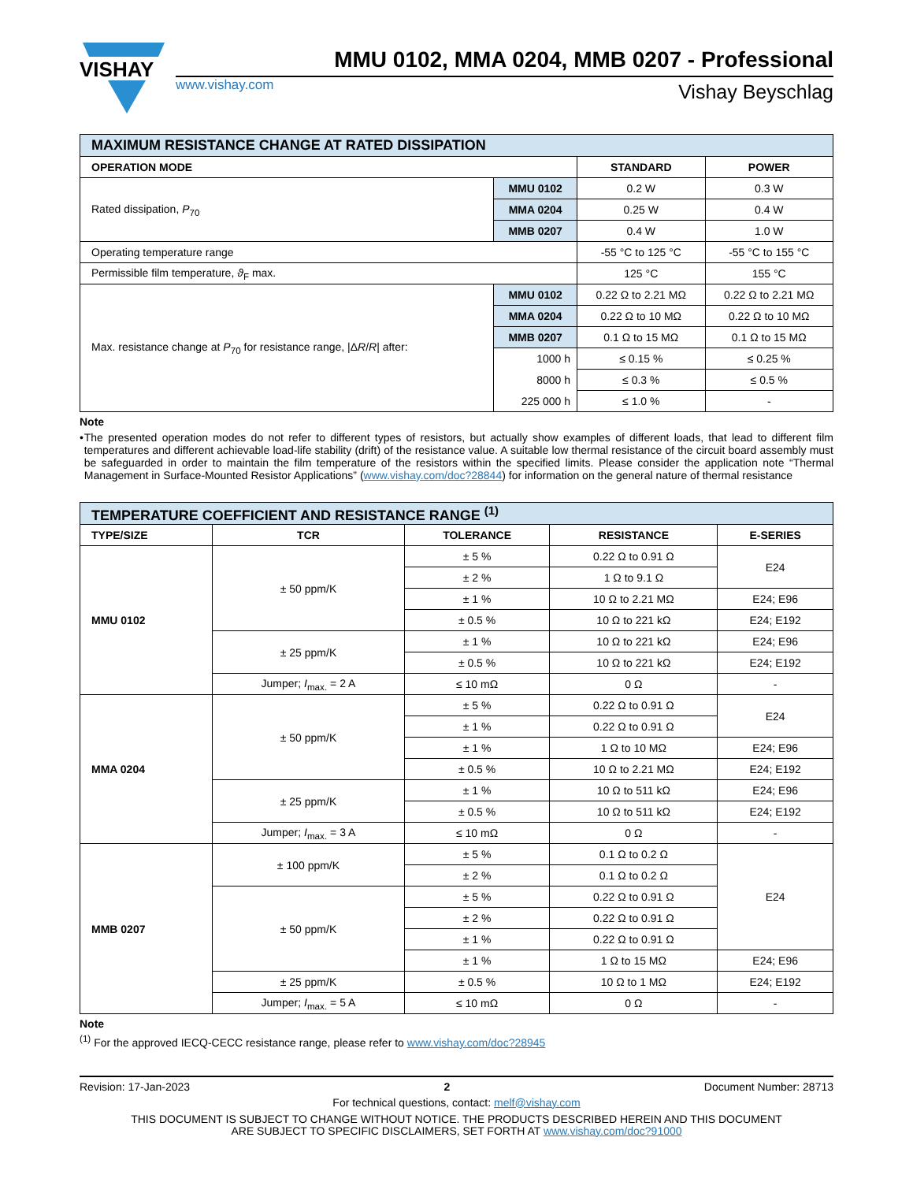VISHAY
MMU 0102, MMA 0204, MMB 0207 - Professional
www.vishay.com Vishay Beyschlag
| MAXIMUM RESISTANCE CHANGE AT RATED DISSIPATION | | | |
| OPERATION MODE | | STANDARD | POWER |
| Rated dissipation, P<sub>70</sub> | MMU 0102 | 0.2 W | 0.3 W |
| | MMA 0204 | 0.25 W | 0.4 W |
| | MMB 0207 | 0.4 W | 1.0 W |
| Operating temperature range | | -55 °C to 125 °C | -55 °C to 155 °C |
| Permissible film temperature, ϑ<sub>F</sub> max. | | 125 °C | 155 °C |
| Max. resistance change at P<sub>70</sub> for resistance range, /Δ R / R / after: | MMU 0102 | 0.22 Ω to 2.21 MΩ | 0.22 Ω to 2.21 MΩ |
| | MMA 0204 | 0.22 Ω to 10 MΩ | 0.22 Ω to 10 MΩ |
| | MMB 0207 | 0.1 Ω to 15 MΩ | 0.1 Ω to 15 MΩ |
| | 1000 h | ≤ 0.15 % | ≤ 0.25 % |
| | 8000 h | ≤ 0.3 % | ≤ 0.5 % |
| | 225 000 h | ≤ 1.0 % | - |
Note
• The presented operation modes do not refer to different types of resistors, but actually show examples of different loads, that lead to different film temperatures and different achievable load-life stability (drift) of the resistance value. A suitable low thermal resistance of the circuit board assembly must be safeguarded in order to maintain the film temperature of the resistors within the specified limits. Please consider the application note “Thermal Management in Surface-Mounted Resistor Applications” (www.vishay.com/doc?28844) for information on the general nature of thermal resistance
| TEMPERATURE COEFFICIENT AND RESISTANCE RANGE <sup>(1)</sup> | | | | |
| TYPE/SIZE | TCR | TOLERANCE | RESISTANCE | E-SERIES |
| MMU 0102 | ± 50 ppm/K | ± 5 % | 0.22 Ω to 0.91 Ω | E24 |
| | | ± 2 % | 1 Ω to 9.1 Ω | |
| | | ± 1 % | 10 Ω to 2.21 MΩ | E24; E96 |
| | | ± 0.5 % | 10 Ω to 221 kΩ | E24; E192 |
| | ± 25 ppm/K | ± 1 % | 10 Ω to 221 kΩ | E24; E96 |
| | | ± 0.5 % | 10 Ω to 221 kΩ | E24; E192 |
| | Jumper; I<sub>max.</sub> = 2 A | ≤ 10 mΩ | 0 Ω | - |
| MMA 0204 | ± 50 ppm/K | ± 5 % | 0.22 Ω to 0.91 Ω | E24 |
| | | ± 1 % | 0.22 Ω to 0.91 Ω | |
| | | ± 1 % | 1 Ω to 10 MΩ | E24; E96 |
| | | ± 0.5 % | 10 Ω to 2.21 MΩ | E24; E192 |
| | ± 25 ppm/K | ± 1 % | 10 Ω to 511 kΩ | E24; E96 |
| | | ± 0.5 % | 10 Ω to 511 kΩ | E24; E192 |
| | Jumper; I<sub>max.</sub> = 3 A | ≤ 10 mΩ | 0 Ω | - |
| MMB 0207 | ± 100 ppm/K | ± 5 % | 0.1 Ω to 0.2 Ω | E24 |
| | | ± 2 % | 0.1 Ω to 0.2 Ω | |
| | ± 50 ppm/K | ± 5 % | 0.22 Ω to 0.91 Ω | |
| | | ± 2 % | 0.22 Ω to 0.91 Ω | |
| | | ± 1 % | 0.22 Ω to 0.91 Ω | |
| | | ± 1 % | 1 Ω to 15 MΩ | E24; E96 |
| | ± 25 ppm/K | ± 0.5 % | 10 Ω to 1 MΩ | E24; E192 |
| | Jumper; I<sub>max.</sub> = 5 A | ≤ 10 mΩ | 0 Ω | - |
Note
<sup>(1)</sup> For the approved IECQ-CECC resistance range, please refer to www.vishay.com/doc?28945
Revision: 17-Jan-2023 2 Document Number: 28713
For technical questions, contact: melf@vishay.com
THIS DOCUMENT IS SUBJECT TO CHANGE WITHOUT NOTICE. THE PRODUCTS DESCRIBED HEREIN AND THIS DOCUMENT
ARE SUBJECT TO SPECIFIC DISCLAIMERS, SET FORTH AT www.vishay.com/doc?91000